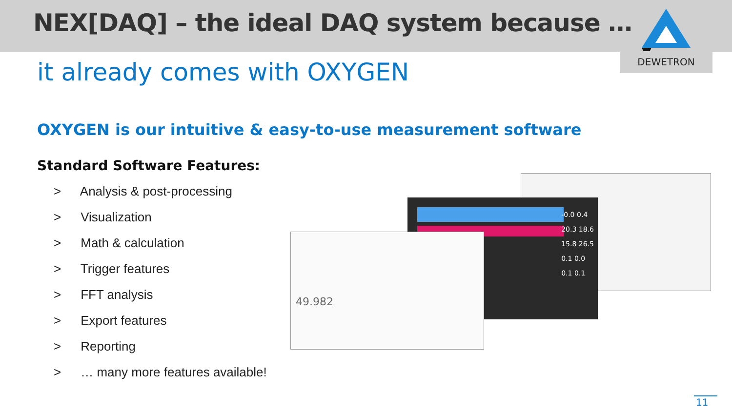NEX[DAQ] – the ideal DAQ system because …
DEWETRON
it already comes with OXYGEN
OXYGEN is our intuitive & easy-to-use measurement software
Standard Software Features:
> Analysis & post-processing
> Visualization
> Math & calculation
> Trigger features
> FFT analysis
> Export features
> Reporting
> … many more features available!
-0.0 0.4
20.3 18.6
15.8 26.5
0.1 0.0
0.1 0.1
49.982
11